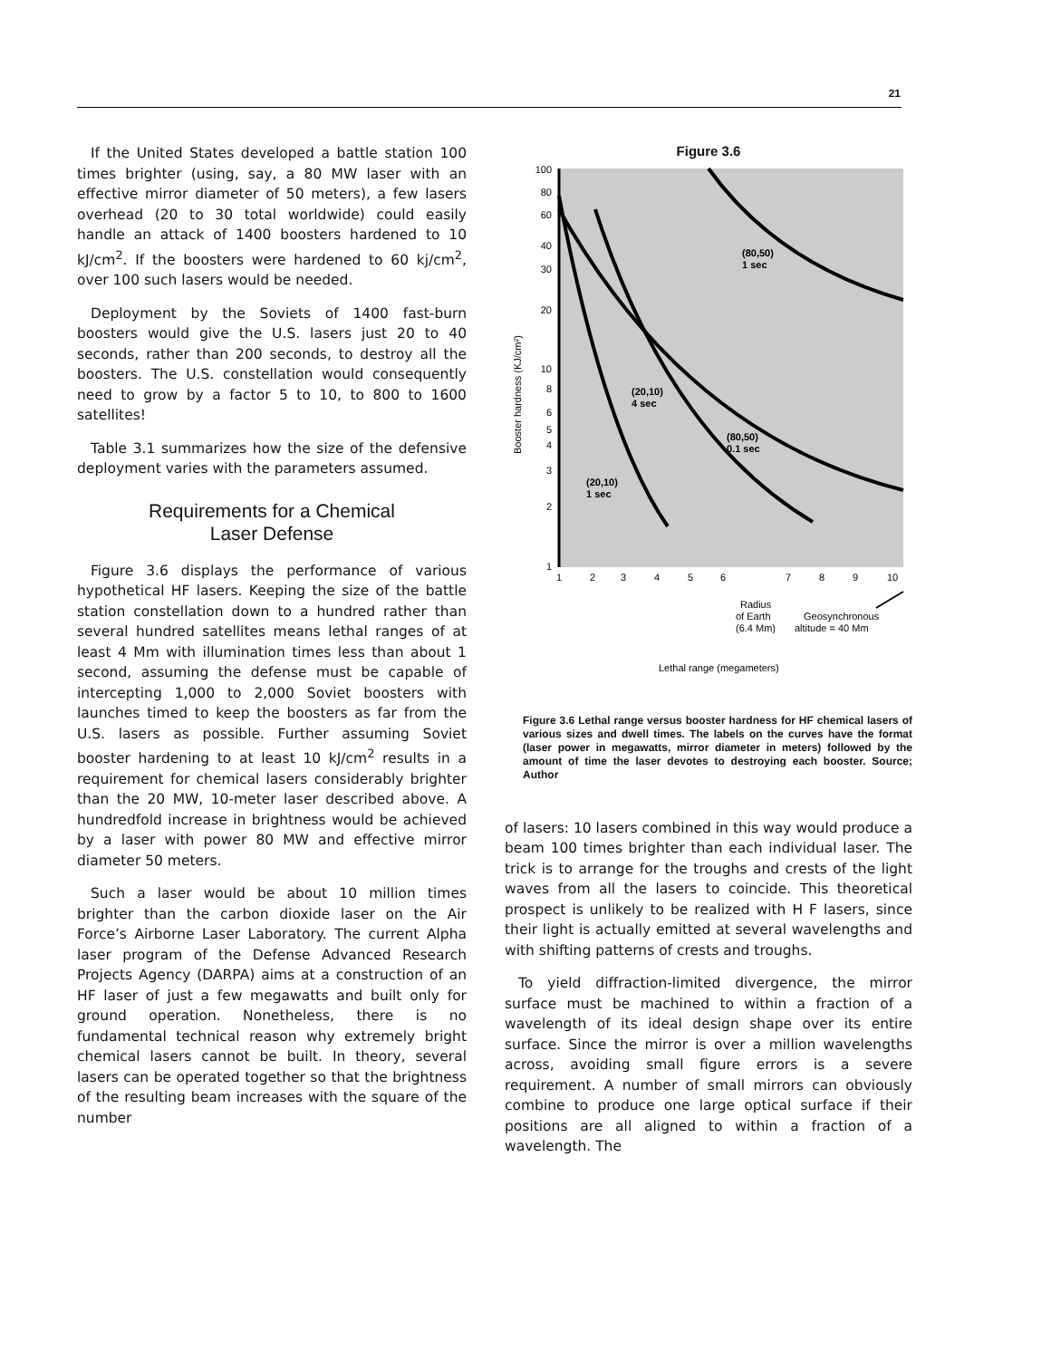21
If the United States developed a battle station 100 times brighter (using, say, a 80 MW laser with an effective mirror diameter of 50 meters), a few lasers overhead (20 to 30 total worldwide) could easily handle an attack of 1400 boosters hardened to 10 kJ/cm<sup>2</sup>. If the boosters were hardened to 60 kj/cm<sup>2</sup>, over 100 such lasers would be needed.
Deployment by the Soviets of 1400 fast-burn boosters would give the U.S. lasers just 20 to 40 seconds, rather than 200 seconds, to destroy all the boosters. The U.S. constellation would consequently need to grow by a factor 5 to 10, to 800 to 1600 satellites!
Table 3.1 summarizes how the size of the defensive deployment varies with the parameters assumed.
Requirements for a Chemical
Laser Defense
Figure 3.6 displays the performance of various hypothetical HF lasers. Keeping the size of the battle station constellation down to a hundred rather than several hundred satellites means lethal ranges of at least 4 Mm with illumination times less than about 1 second, assuming the defense must be capable of intercepting 1,000 to 2,000 Soviet boosters with launches timed to keep the boosters as far from the U.S. lasers as possible. Further assuming Soviet booster hardening to at least 10 kJ/cm<sup>2</sup> results in a requirement for chemical lasers considerably brighter than the 20 MW, 10-meter laser described above. A hundredfold increase in brightness would be achieved by a laser with power 80 MW and effective mirror diameter 50 meters.
Such a laser would be about 10 million times brighter than the carbon dioxide laser on the Air Force’s Airborne Laser Laboratory. The current Alpha laser program of the Defense Advanced Research Projects Agency (DARPA) aims at a construction of an HF laser of just a few megawatts and built only for ground operation. Nonetheless, there is no fundamental technical reason why extremely bright chemical lasers cannot be built. In theory, several lasers can be operated together so that the brightness of the resulting beam increases with the square of the number
Figure 3.6
100
80
60
40
30
20
10
8
6
5
4
3
2
1
Booster hardness (KJ/cm²)
(80,50)
1 sec
(20,10)
4 sec
(80,50)
0.1 sec
(20,10)
1 sec
1
2
3
4
5
6
7
8
9
10
Radius
of Earth
Geosynchronous
(6.4 Mm)
altitude = 40 Mm
Lethal range (megameters)
Figure 3.6 Lethal range versus booster hardness for HF chemical lasers of various sizes and dwell times. The labels on the curves have the format (laser power in megawatts, mirror diameter in meters) followed by the amount of time the laser devotes to destroying each booster. Source; Author
of lasers: 10 lasers combined in this way would produce a beam 100 times brighter than each individual laser. The trick is to arrange for the troughs and crests of the light waves from all the lasers to coincide. This theoretical prospect is unlikely to be realized with H F lasers, since their light is actually emitted at several wavelengths and with shifting patterns of crests and troughs.
To yield diffraction-limited divergence, the mirror surface must be machined to within a fraction of a wavelength of its ideal design shape over its entire surface. Since the mirror is over a million wavelengths across, avoiding small figure errors is a severe requirement. A number of small mirrors can obviously combine to produce one large optical surface if their positions are all aligned to within a fraction of a wavelength. The